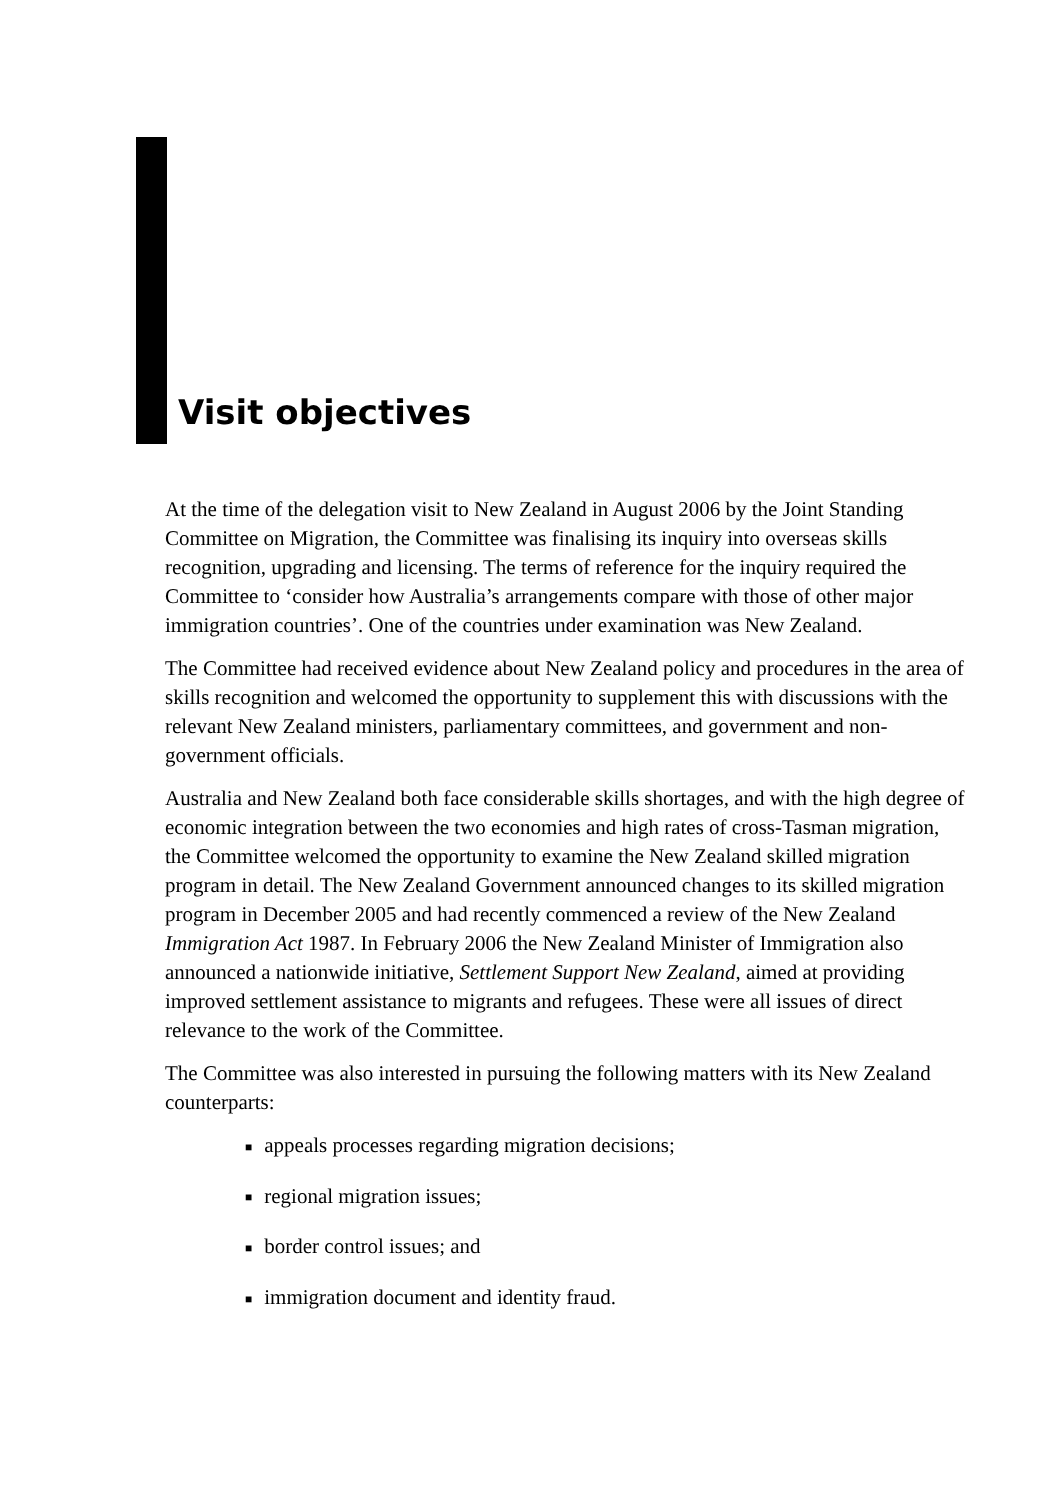Visit objectives
At the time of the delegation visit to New Zealand in August 2006 by the Joint Standing Committee on Migration, the Committee was finalising its inquiry into overseas skills recognition, upgrading and licensing. The terms of reference for the inquiry required the Committee to ‘consider how Australia’s arrangements compare with those of other major immigration countries’. One of the countries under examination was New Zealand.
The Committee had received evidence about New Zealand policy and procedures in the area of skills recognition and welcomed the opportunity to supplement this with discussions with the relevant New Zealand ministers, parliamentary committees, and government and non-government officials.
Australia and New Zealand both face considerable skills shortages, and with the high degree of economic integration between the two economies and high rates of cross-Tasman migration, the Committee welcomed the opportunity to examine the New Zealand skilled migration program in detail. The New Zealand Government announced changes to its skilled migration program in December 2005 and had recently commenced a review of the New Zealand Immigration Act 1987. In February 2006 the New Zealand Minister of Immigration also announced a nationwide initiative, Settlement Support New Zealand, aimed at providing improved settlement assistance to migrants and refugees. These were all issues of direct relevance to the work of the Committee.
The Committee was also interested in pursuing the following matters with its New Zealand counterparts:
■ appeals processes regarding migration decisions;
■ regional migration issues;
■ border control issues; and
■ immigration document and identity fraud.